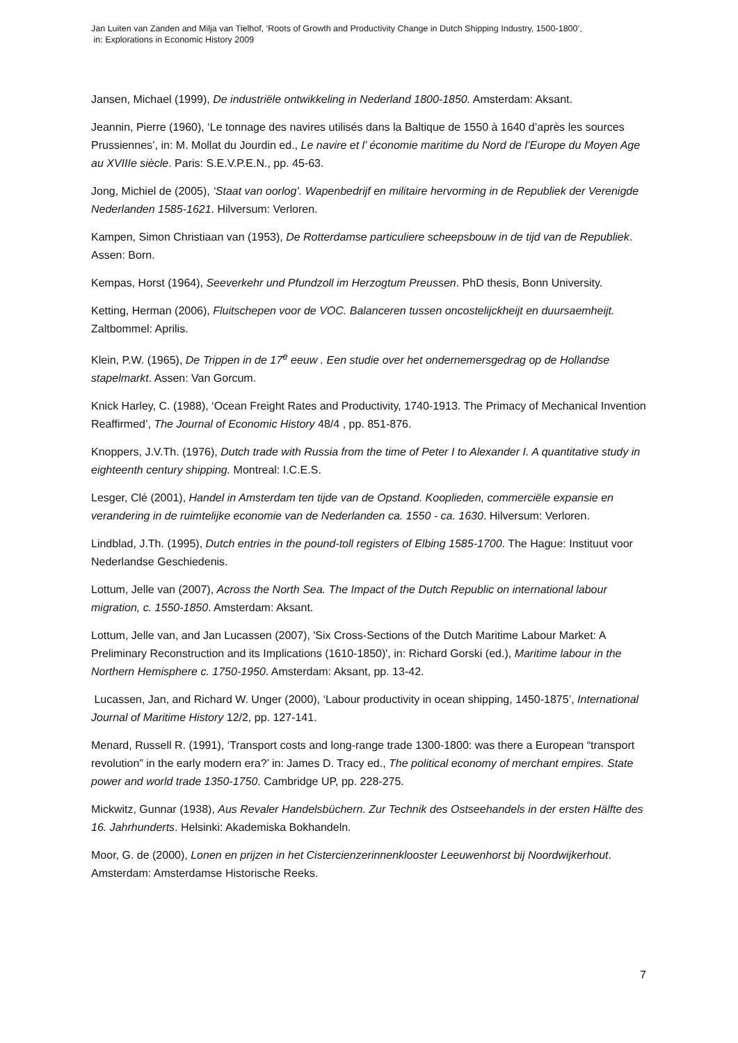Jan Luiten van Zanden and Milja van Tielhof, ‘Roots of Growth and Productivity Change in Dutch Shipping Industry, 1500-1800’,
in: Explorations in Economic History 2009
Jansen, Michael (1999), De industriële ontwikkeling in Nederland 1800-1850. Amsterdam: Aksant.
Jeannin, Pierre (1960), ‘Le tonnage des navires utilisés dans la Baltique de 1550 à 1640 d’après les sources Prussiennes’, in: M. Mollat du Jourdin ed., Le navire et l’ économie maritime du Nord de l’Europe du Moyen Age au XVIIIe siècle. Paris: S.E.V.P.E.N., pp. 45-63.
Jong, Michiel de (2005), ‘Staat van oorlog’. Wapenbedrijf en militaire hervorming in de Republiek der Verenigde Nederlanden 1585-1621. Hilversum: Verloren.
Kampen, Simon Christiaan van (1953), De Rotterdamse particuliere scheepsbouw in de tijd van de Republiek. Assen: Born.
Kempas, Horst (1964), Seeverkehr und Pfundzoll im Herzogtum Preussen. PhD thesis, Bonn University.
Ketting, Herman (2006), Fluitschepen voor de VOC. Balanceren tussen oncostelijckheijt en duursaemheijt. Zaltbommel: Aprilis.
Klein, P.W. (1965), De Trippen in de 17<sup>e</sup> eeuw . Een studie over het ondernemersgedrag op de Hollandse stapelmarkt. Assen: Van Gorcum.
Knick Harley, C. (1988), ‘Ocean Freight Rates and Productivity, 1740-1913. The Primacy of Mechanical Invention Reaffirmed’, The Journal of Economic History 48/4 , pp. 851-876.
Knoppers, J.V.Th. (1976), Dutch trade with Russia from the time of Peter I to Alexander I. A quantitative study in eighteenth century shipping. Montreal: I.C.E.S.
Lesger, Clé (2001), Handel in Amsterdam ten tijde van de Opstand. Kooplieden, commerciële expansie en verandering in de ruimtelijke economie van de Nederlanden ca. 1550 - ca. 1630. Hilversum: Verloren.
Lindblad, J.Th. (1995), Dutch entries in the pound-toll registers of Elbing 1585-1700. The Hague: Instituut voor Nederlandse Geschiedenis.
Lottum, Jelle van (2007), Across the North Sea. The Impact of the Dutch Republic on international labour migration, c. 1550-1850. Amsterdam: Aksant.
Lottum, Jelle van, and Jan Lucassen (2007), 'Six Cross-Sections of the Dutch Maritime Labour Market: A Preliminary Reconstruction and its Implications (1610-1850)', in: Richard Gorski (ed.), Maritime labour in the Northern Hemisphere c. 1750-1950. Amsterdam: Aksant, pp. 13-42.
Lucassen, Jan, and Richard W. Unger (2000), ‘Labour productivity in ocean shipping, 1450-1875’, International Journal of Maritime History 12/2, pp. 127-141.
Menard, Russell R. (1991), ‘Transport costs and long-range trade 1300-1800: was there a European “transport revolution” in the early modern era?’ in: James D. Tracy ed., The political economy of merchant empires. State power and world trade 1350-1750. Cambridge UP, pp. 228-275.
Mickwitz, Gunnar (1938), Aus Revaler Handelsbüchern. Zur Technik des Ostseehandels in der ersten Hälfte des 16. Jahrhunderts. Helsinki: Akademiska Bokhandeln.
Moor, G. de (2000), Lonen en prijzen in het Cistercienzerinnenklooster Leeuwenhorst bij Noordwijkerhout. Amsterdam: Amsterdamse Historische Reeks.
7